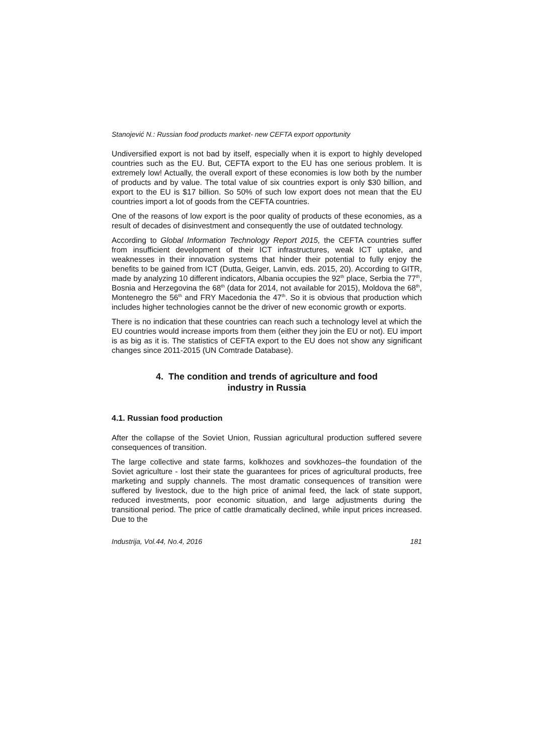Stanojević N.: Russian food products market- new CEFTA export opportunity
Undiversified export is not bad by itself, especially when it is export to highly developed countries such as the EU. But, CEFTA export to the EU has one serious problem. It is extremely low! Actually, the overall export of these economies is low both by the number of products and by value. The total value of six countries export is only $30 billion, and export to the EU is $17 billion. So 50% of such low export does not mean that the EU countries import a lot of goods from the CEFTA countries.
One of the reasons of low export is the poor quality of products of these economies, as a result of decades of disinvestment and consequently the use of outdated technology.
According to Global Information Technology Report 2015, the CEFTA countries suffer from insufficient development of their ICT infrastructures, weak ICT uptake, and weaknesses in their innovation systems that hinder their potential to fully enjoy the benefits to be gained from ICT (Dutta, Geiger, Lanvin, eds. 2015, 20). According to GITR, made by analyzing 10 different indicators, Albania occupies the 92<sup>th</sup> place, Serbia the 77<sup>th</sup>, Bosnia and Herzegovina the 68<sup>th</sup> (data for 2014, not available for 2015), Moldova the 68<sup>th</sup>, Montenegro the 56<sup>th</sup> and FRY Macedonia the 47<sup>th</sup>. So it is obvious that production which includes higher technologies cannot be the driver of new economic growth or exports.
There is no indication that these countries can reach such a technology level at which the EU countries would increase imports from them (either they join the EU or not). EU import is as big as it is. The statistics of CEFTA export to the EU does not show any significant changes since 2011-2015 (UN Comtrade Database).
4. The condition and trends of agriculture and food
industry in Russia
4.1. Russian food production
After the collapse of the Soviet Union, Russian agricultural production suffered severe consequences of transition.
The large collective and state farms, kolkhozes and sovkhozes–the foundation of the Soviet agriculture - lost their state the guarantees for prices of agricultural products, free marketing and supply channels. The most dramatic consequences of transition were suffered by livestock, due to the high price of animal feed, the lack of state support, reduced investments, poor economic situation, and large adjustments during the transitional period. The price of cattle dramatically declined, while input prices increased. Due to the
Industrija, Vol.44, No.4, 2016 181